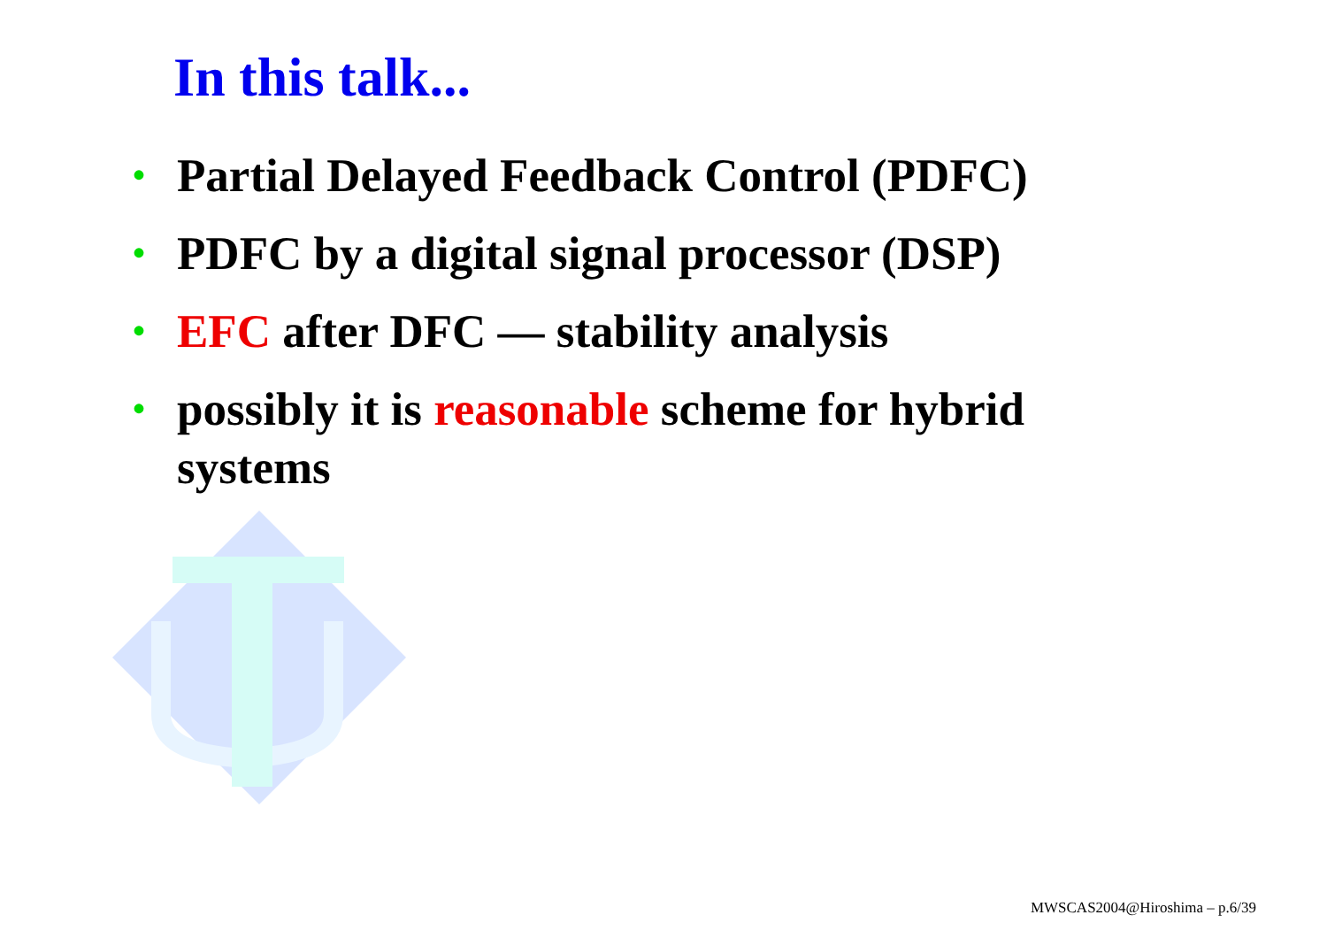In this talk...
• Partial Delayed Feedback Control (PDFC)
• PDFC by a digital signal processor (DSP)
• EFC after DFC — stability analysis
• possibly it is reasonable scheme for hybrid systems
MWSCAS2004@Hiroshima – p.6/39